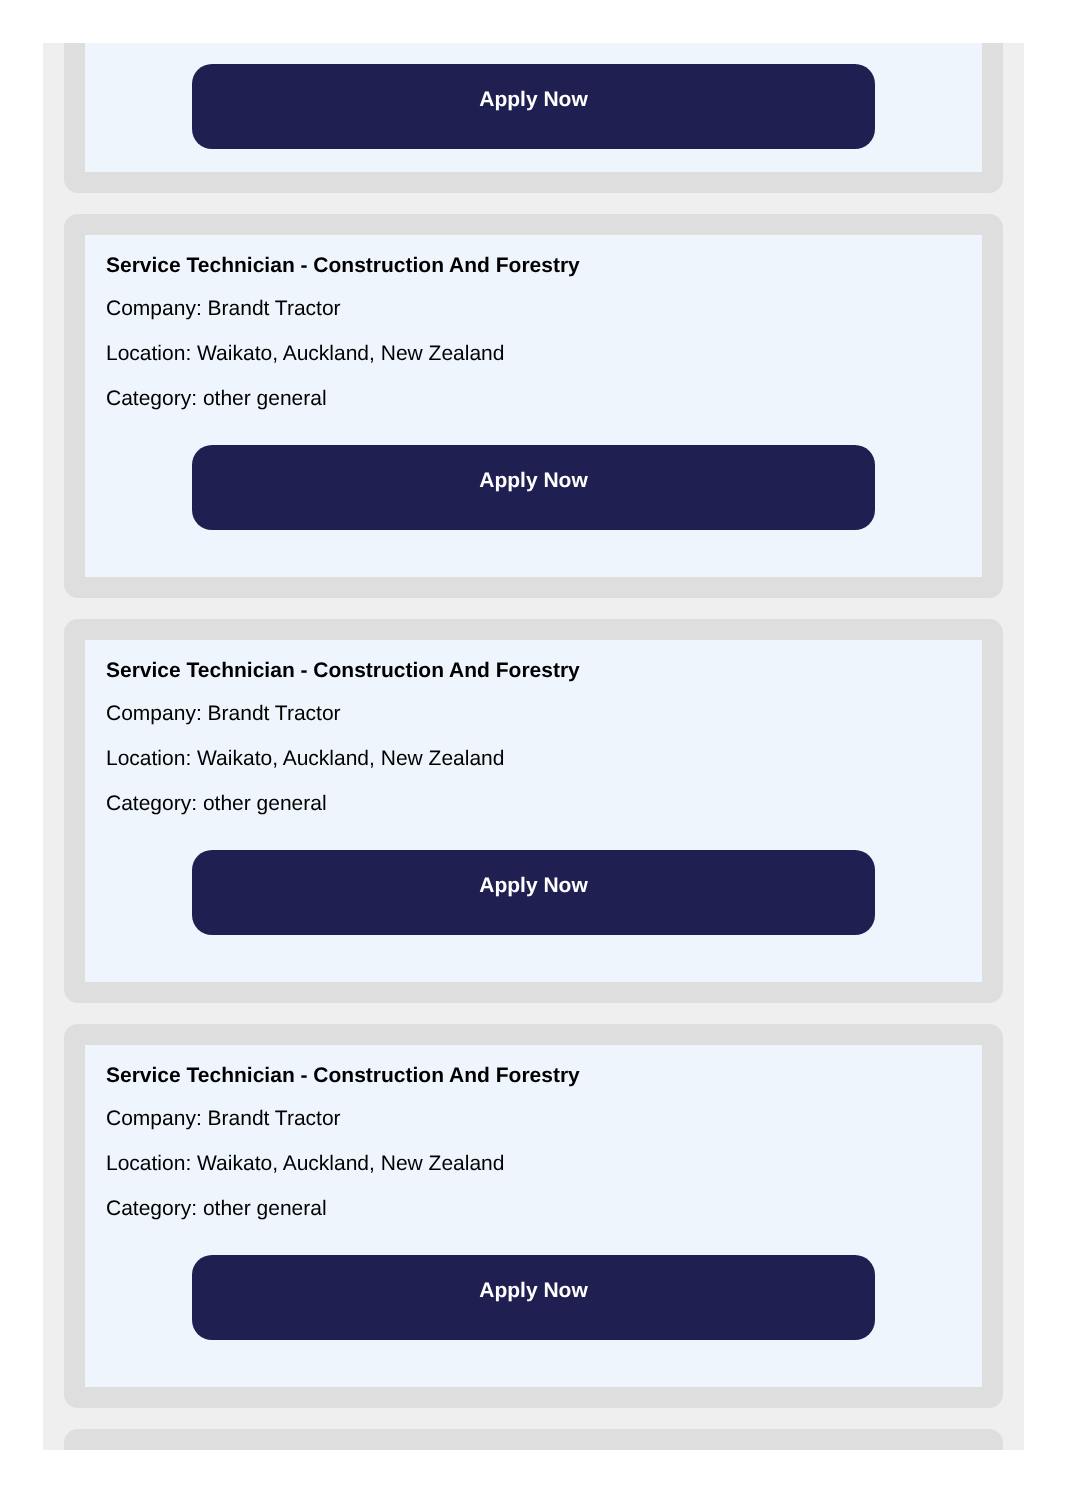Apply Now
Service Technician - Construction And Forestry
Company: Brandt Tractor
Location: Waikato, Auckland, New Zealand
Category: other general
Apply Now
Service Technician - Construction And Forestry
Company: Brandt Tractor
Location: Waikato, Auckland, New Zealand
Category: other general
Apply Now
Service Technician - Construction And Forestry
Company: Brandt Tractor
Location: Waikato, Auckland, New Zealand
Category: other general
Apply Now